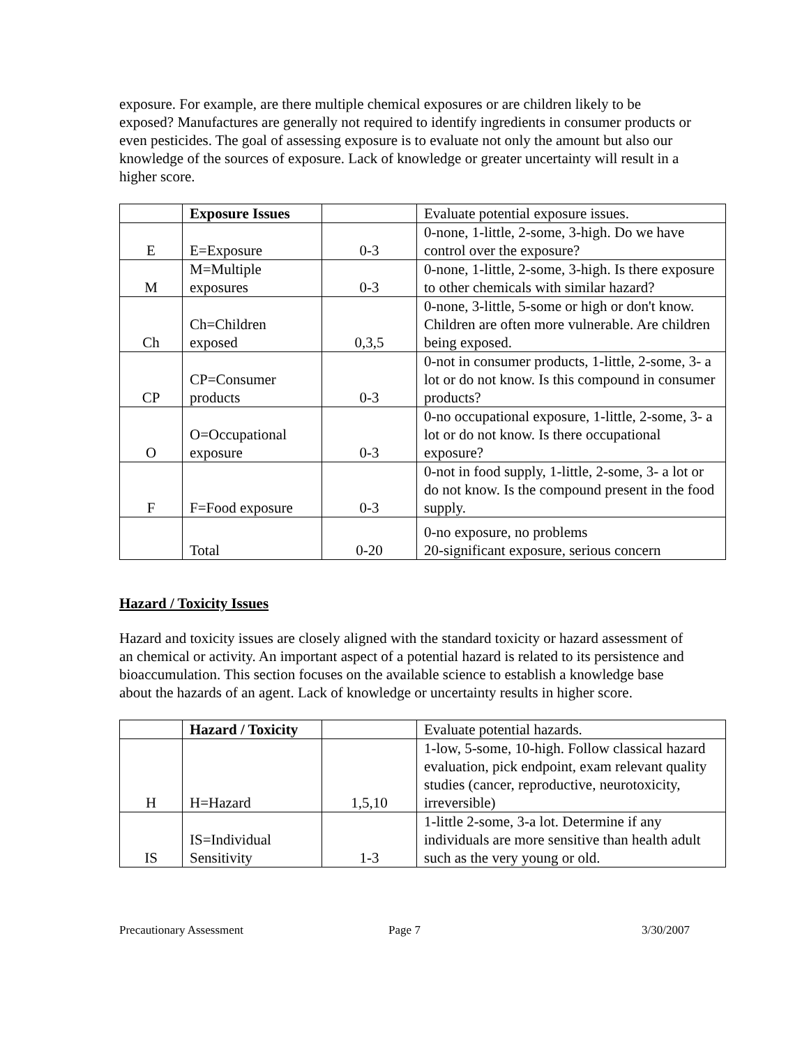exposure. For example, are there multiple chemical exposures or are children likely to be exposed? Manufactures are generally not required to identify ingredients in consumer products or even pesticides. The goal of assessing exposure is to evaluate not only the amount but also our knowledge of the sources of exposure. Lack of knowledge or greater uncertainty will result in a higher score.
| | Exposure Issues | | Evaluate potential exposure issues. |
| E | E=Exposure | 0-3 | 0-none, 1-little, 2-some, 3-high. Do we have control over the exposure? |
| M | M=Multiple exposures | 0-3 | 0-none, 1-little, 2-some, 3-high. Is there exposure to other chemicals with similar hazard? |
| Ch | Ch=Children exposed | 0,3,5 | 0-none, 3-little, 5-some or high or don't know. Children are often more vulnerable. Are children being exposed. |
| CP | CP=Consumer products | 0-3 | 0-not in consumer products, 1-little, 2-some, 3- a lot or do not know. Is this compound in consumer products? |
| O | O=Occupational exposure | 0-3 | 0-no occupational exposure, 1-little, 2-some, 3- a lot or do not know. Is there occupational exposure? |
| F | F=Food exposure | 0-3 | 0-not in food supply, 1-little, 2-some, 3- a lot or do not know. Is the compound present in the food supply. |
| | Total | 0-20 | 0-no exposure, no problems 20-significant exposure, serious concern |
Hazard / Toxicity Issues
Hazard and toxicity issues are closely aligned with the standard toxicity or hazard assessment of an chemical or activity. An important aspect of a potential hazard is related to its persistence and bioaccumulation. This section focuses on the available science to establish a knowledge base about the hazards of an agent. Lack of knowledge or uncertainty results in higher score.
| | Hazard / Toxicity | | Evaluate potential hazards. |
| H | H=Hazard | 1,5,10 | 1-low, 5-some, 10-high. Follow classical hazard evaluation, pick endpoint, exam relevant quality studies (cancer, reproductive, neurotoxicity, irreversible) |
| IS | IS=Individual Sensitivity | 1-3 | 1-little 2-some, 3-a lot. Determine if any individuals are more sensitive than health adult such as the very young or old. |
Precautionary Assessment Page 7 3/30/2007